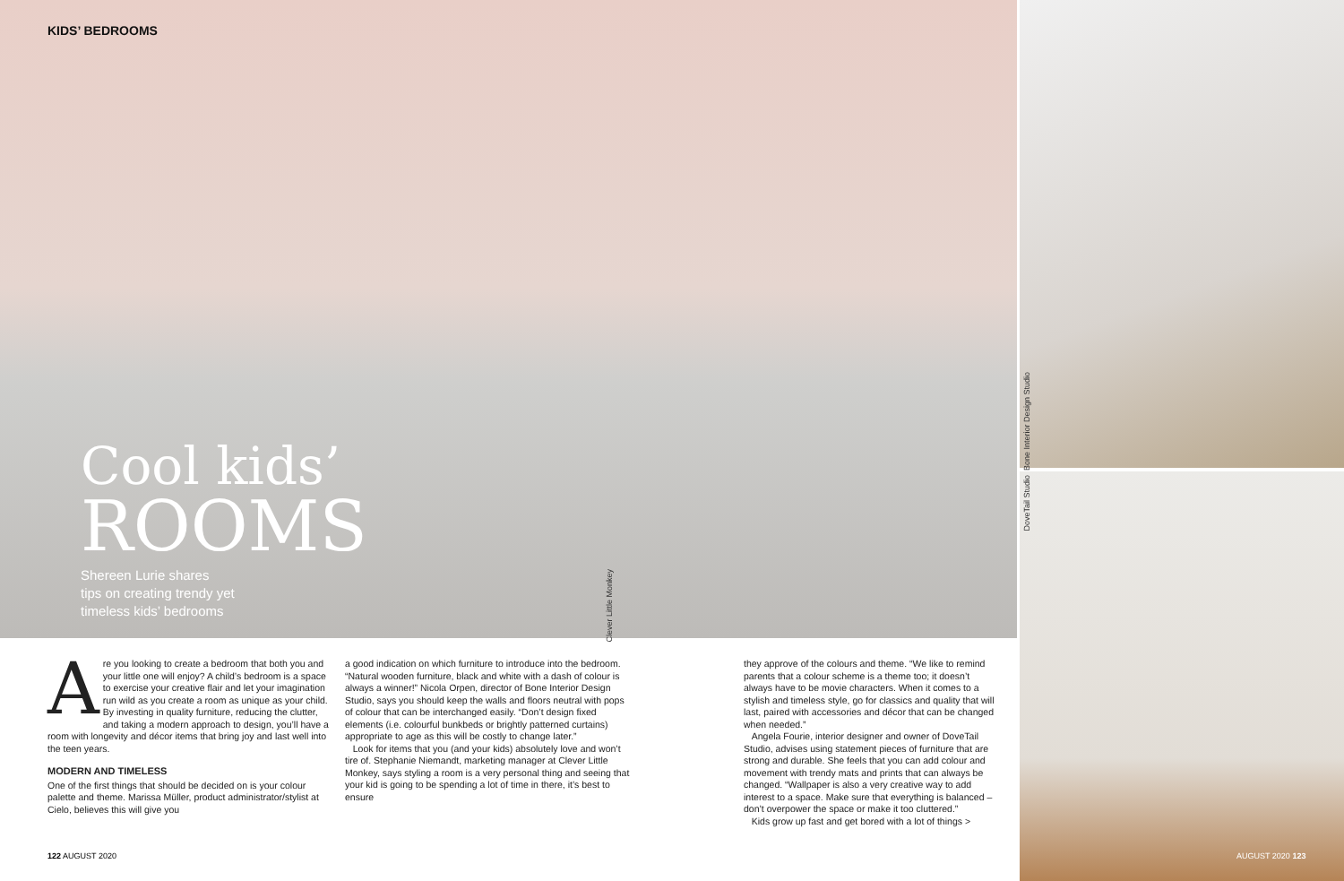KIDS’ BEDROOMS
Cool kids’
ROOMS
Shereen Lurie shares
tips on creating trendy yet
timeless kids’ bedrooms
Clever Little Monkey
Bone Interior Design Studio
DoveTail Studio
Are you looking to create a bedroom that both you and your little one will enjoy? A child’s bedroom is a space to exercise your creative flair and let your imagination run wild as you create a room as unique as your child. By investing in quality furniture, reducing the clutter, and taking a modern approach to design, you’ll have a room with longevity and décor items that bring joy and last well into the teen years.
MODERN AND TIMELESS
One of the first things that should be decided on is your colour palette and theme. Marissa Müller, product administrator/stylist at Cielo, believes this will give you
a good indication on which furniture to introduce into the bedroom. “Natural wooden furniture, black and white with a dash of colour is always a winner!” Nicola Orpen, director of Bone Interior Design Studio, says you should keep the walls and floors neutral with pops of colour that can be interchanged easily. “Don’t design fixed elements (i.e. colourful bunkbeds or brightly patterned curtains) appropriate to age as this will be costly to change later.”
Look for items that you (and your kids) absolutely love and won’t tire of. Stephanie Niemandt, marketing manager at Clever Little Monkey, says styling a room is a very personal thing and seeing that your kid is going to be spending a lot of time in there, it’s best to ensure
they approve of the colours and theme. “We like to remind parents that a colour scheme is a theme too; it doesn’t always have to be movie characters. When it comes to a stylish and timeless style, go for classics and quality that will last, paired with accessories and décor that can be changed when needed.”
Angela Fourie, interior designer and owner of DoveTail Studio, advises using statement pieces of furniture that are strong and durable. She feels that you can add colour and movement with trendy mats and prints that can always be changed. “Wallpaper is also a very creative way to add interest to a space. Make sure that everything is balanced – don’t overpower the space or make it too cluttered.”
Kids grow up fast and get bored with a lot of things >
122 AUGUST 2020 AUGUST 2020 123